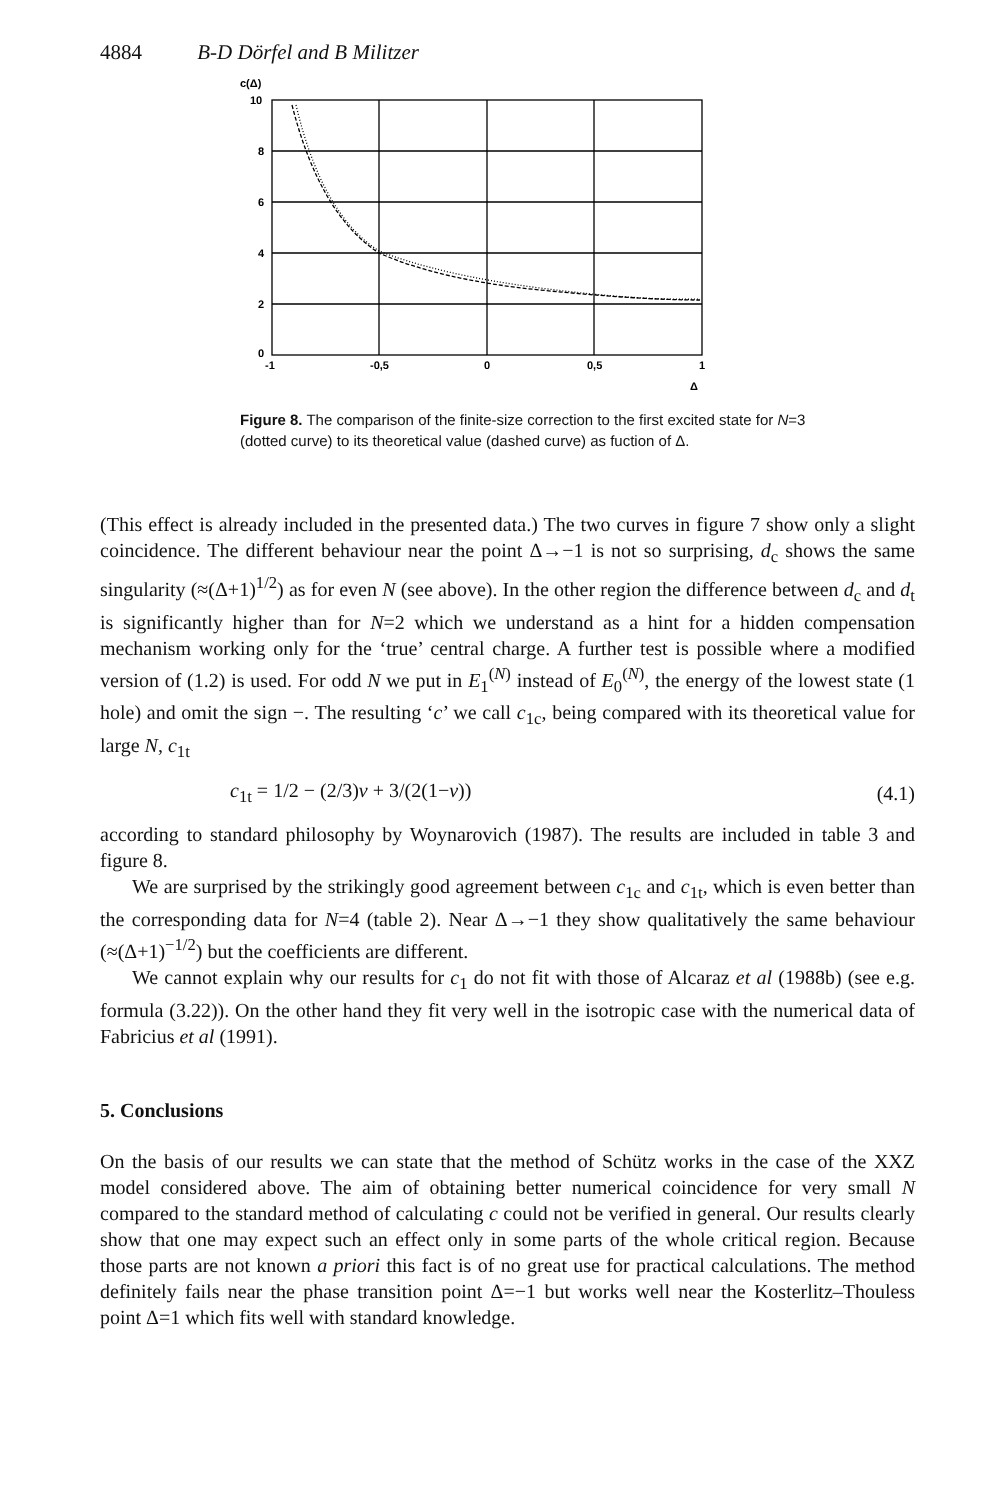4884 B-D Dörfel and B Militzer
c(Δ)
10
8
6
4
2
0
-1
-0,5
0
0,5
1
Δ
Figure 8. The comparison of the finite-size correction to the first excited state for N=3 (dotted curve) to its theoretical value (dashed curve) as fuction of Δ.
(This effect is already included in the presented data.) The two curves in figure 7 show only a slight coincidence. The different behaviour near the point Δ→−1 is not so surprising, d<sub>c</sub> shows the same singularity (≈(Δ+1)<sup>1/2</sup>) as for even N (see above). In the other region the difference between d<sub>c</sub> and d<sub>t</sub> is significantly higher than for N=2 which we understand as a hint for a hidden compensation mechanism working only for the ‘true’ central charge. A further test is possible where a modified version of (1.2) is used. For odd N we put in E<sub>1</sub><sup>(N)</sup> instead of E<sub>0</sub><sup>(N)</sup>, the energy of the lowest state (1 hole) and omit the sign −. The resulting ‘c’ we call c<sub>1c</sub>, being compared with its theoretical value for large N, c<sub>1t</sub>
c<sub>1t</sub> = 1/2 − (2/3)ν + 3/(2(1−ν)) (4.1)
according to standard philosophy by Woynarovich (1987). The results are included in table 3 and figure 8.
We are surprised by the strikingly good agreement between c<sub>1c</sub> and c<sub>1t</sub>, which is even better than the corresponding data for N=4 (table 2). Near Δ→−1 they show qualitatively the same behaviour (≈(Δ+1)<sup>−1/2</sup>) but the coefficients are different.
We cannot explain why our results for c<sub>1</sub> do not fit with those of Alcaraz et al (1988b) (see e.g. formula (3.22)). On the other hand they fit very well in the isotropic case with the numerical data of Fabricius et al (1991).
5. Conclusions
On the basis of our results we can state that the method of Schütz works in the case of the XXZ model considered above. The aim of obtaining better numerical coincidence for very small N compared to the standard method of calculating c could not be verified in general. Our results clearly show that one may expect such an effect only in some parts of the whole critical region. Because those parts are not known a priori this fact is of no great use for practical calculations. The method definitely fails near the phase transition point Δ=−1 but works well near the Kosterlitz–Thouless point Δ=1 which fits well with standard knowledge.